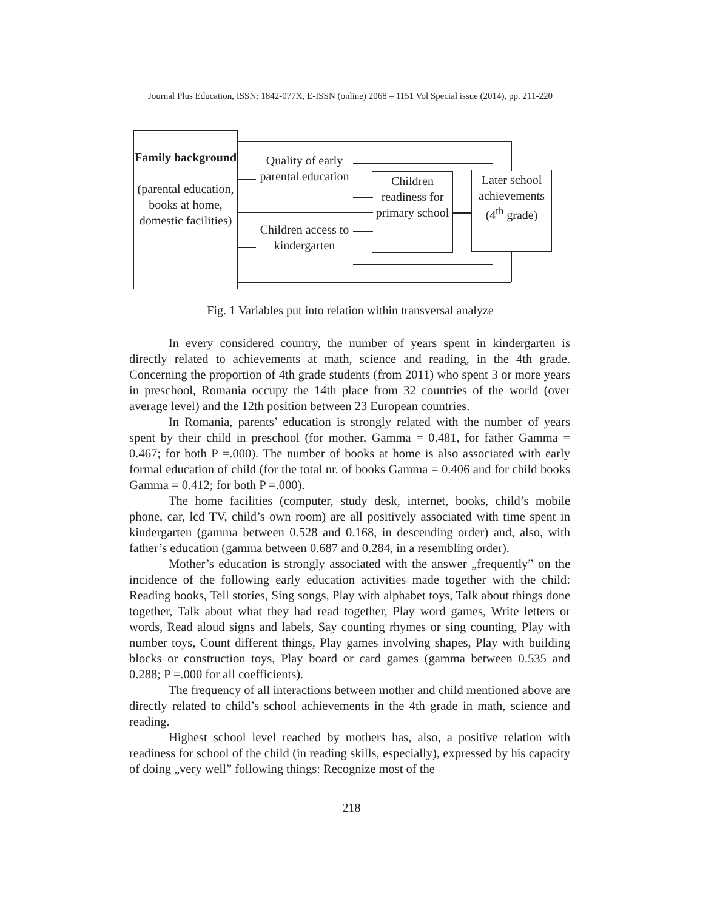Journal Plus Education, ISSN: 1842-077X, E-ISSN (online) 2068 – 1151 Vol Special issue (2014), pp. 211-220
Family background
(parental education, books at home, domestic facilities)
Quality of early parental education
Children access to kindergarten
Children readiness for primary school
Later school achievements (4<sup>th</sup> grade)
Fig. 1 Variables put into relation within transversal analyze
In every considered country, the number of years spent in kindergarten is directly related to achievements at math, science and reading, in the 4th grade. Concerning the proportion of 4th grade students (from 2011) who spent 3 or more years in preschool, Romania occupy the 14th place from 32 countries of the world (over average level) and the 12th position between 23 European countries.
In Romania, parents’ education is strongly related with the number of years spent by their child in preschool (for mother, Gamma = 0.481, for father Gamma = 0.467; for both P =.000). The number of books at home is also associated with early formal education of child (for the total nr. of books Gamma = 0.406 and for child books Gamma = 0.412; for both P =.000).
The home facilities (computer, study desk, internet, books, child’s mobile phone, car, lcd TV, child’s own room) are all positively associated with time spent in kindergarten (gamma between 0.528 and 0.168, in descending order) and, also, with father’s education (gamma between 0.687 and 0.284, in a resembling order).
Mother’s education is strongly associated with the answer „frequently” on the incidence of the following early education activities made together with the child: Reading books, Tell stories, Sing songs, Play with alphabet toys, Talk about things done together, Talk about what they had read together, Play word games, Write letters or words, Read aloud signs and labels, Say counting rhymes or sing counting, Play with number toys, Count different things, Play games involving shapes, Play with building blocks or construction toys, Play board or card games (gamma between 0.535 and 0.288; P =.000 for all coefficients).
The frequency of all interactions between mother and child mentioned above are directly related to child’s school achievements in the 4th grade in math, science and reading.
Highest school level reached by mothers has, also, a positive relation with readiness for school of the child (in reading skills, especially), expressed by his capacity of doing „very well” following things: Recognize most of the
218